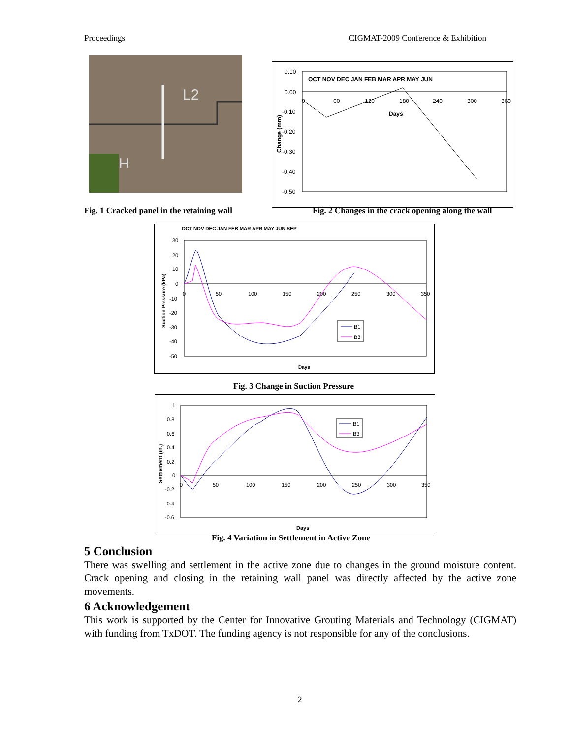Proceedings CIGMAT-2009 Conference & Exhibition
L2
H
0.10
0.00
-0.10
-0.20
-0.30
-0.40
-0.50
OCT NOV DEC JAN FEB MAR APR MAY JUN
0
60
120
180
240
300
360
Days
Change (mm)
Fig. 1 Cracked panel in the retaining wall
Fig. 2 Changes in the crack opening along the wall
OCT NOV DEC JAN FEB MAR APR MAY JUN SEP
30
20
10
0
-10
-20
-30
-40
-50
0
50
100
150
200
250
300
350
Days
Suction Pressure (kPa)
B1
B3
Fig. 3 Change in Suction Pressure
1
0.8
0.6
0.4
0.2
0
-0.2
-0.4
-0.6
0
50
100
150
200
250
300
350
Days
Settlement (in.)
B1
B3
Fig. 4 Variation in Settlement in Active Zone
5 Conclusion
There was swelling and settlement in the active zone due to changes in the ground moisture content. Crack opening and closing in the retaining wall panel was directly affected by the active zone movements.
6 Acknowledgement
This work is supported by the Center for Innovative Grouting Materials and Technology (CIGMAT) with funding from TxDOT. The funding agency is not responsible for any of the conclusions.
2